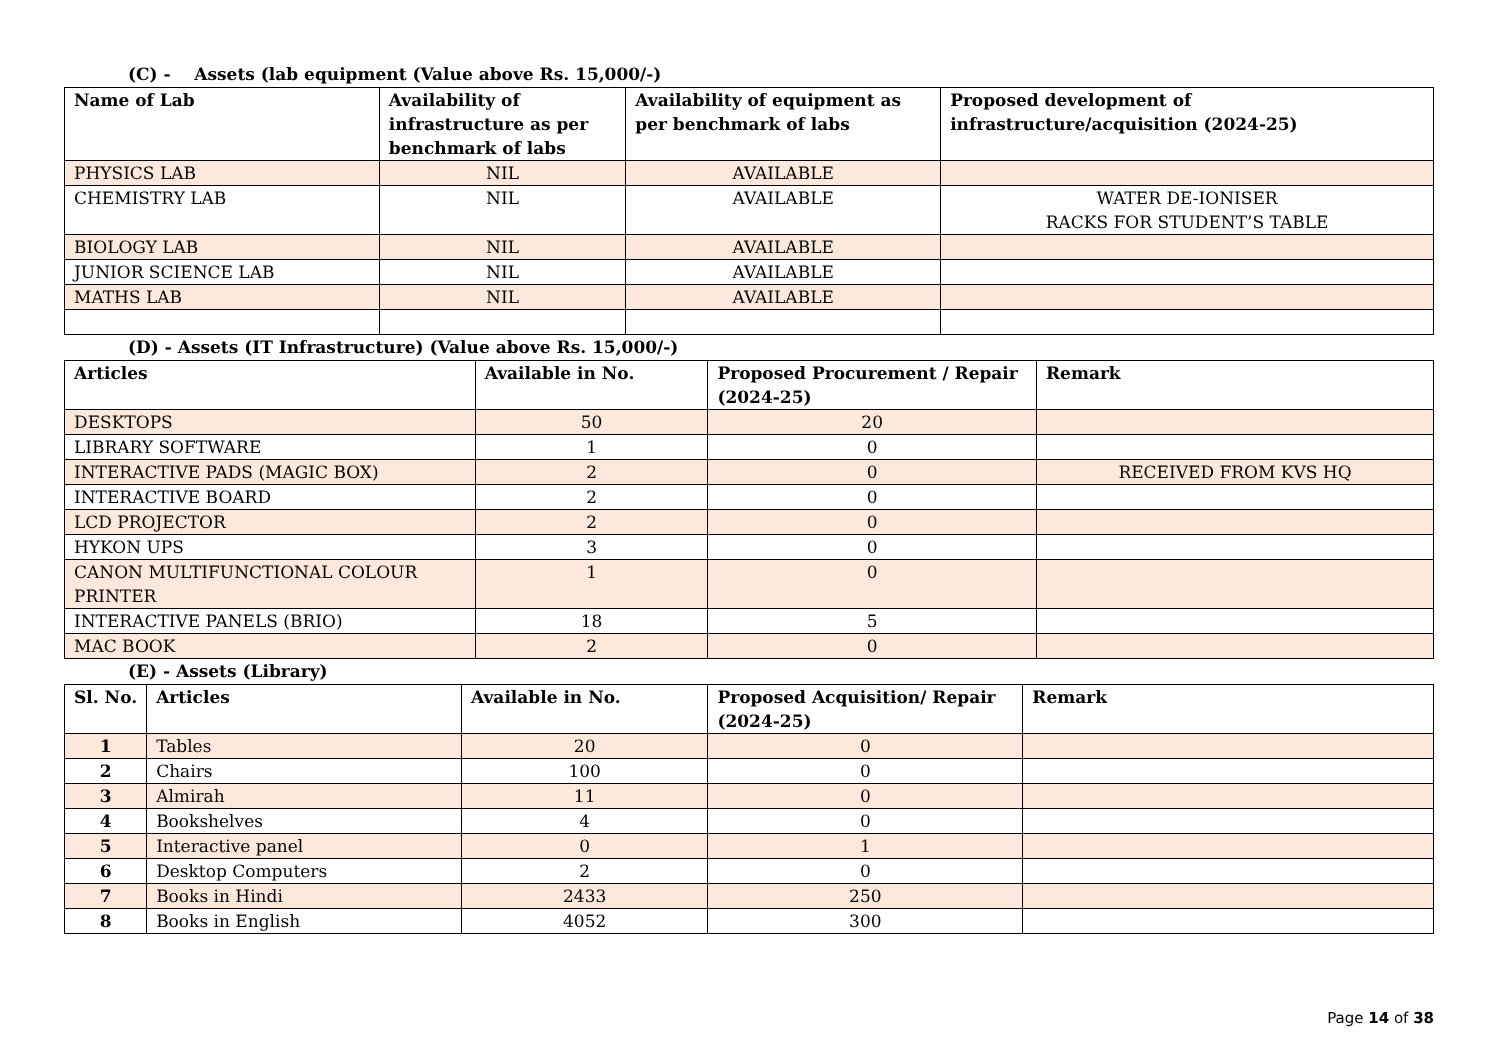(C) - Assets (lab equipment (Value above Rs. 15,000/-)
| Name of Lab | Availability of infrastructure as per benchmark of labs | Availability of equipment as per benchmark of labs | Proposed development of infrastructure/acquisition (2024-25) |
| --- | --- | --- | --- |
| PHYSICS LAB | NIL | AVAILABLE | |
| CHEMISTRY LAB | NIL | AVAILABLE | WATER DE-IONISER RACKS FOR STUDENT’S TABLE |
| BIOLOGY LAB | NIL | AVAILABLE | |
| JUNIOR SCIENCE LAB | NIL | AVAILABLE | |
| MATHS LAB | NIL | AVAILABLE | |
(D) - Assets (IT Infrastructure) (Value above Rs. 15,000/-)
| Articles | Available in No. | Proposed Procurement / Repair (2024-25) | Remark |
| --- | --- | --- | --- |
| DESKTOPS | 50 | 20 | |
| LIBRARY SOFTWARE | 1 | 0 | |
| INTERACTIVE PADS (MAGIC BOX) | 2 | 0 | RECEIVED FROM KVS HQ |
| INTERACTIVE BOARD | 2 | 0 | |
| LCD PROJECTOR | 2 | 0 | |
| HYKON UPS | 3 | 0 | |
| CANON MULTIFUNCTIONAL COLOUR PRINTER | 1 | 0 | |
| INTERACTIVE PANELS (BRIO) | 18 | 5 | |
| MAC BOOK | 2 | 0 | |
(E) - Assets (Library)
| Sl. No. | Articles | Available in No. | Proposed Acquisition/ Repair (2024-25) | Remark |
| --- | --- | --- | --- | --- |
| 1 | Tables | 20 | 0 | |
| 2 | Chairs | 100 | 0 | |
| 3 | Almirah | 11 | 0 | |
| 4 | Bookshelves | 4 | 0 | |
| 5 | Interactive panel | 0 | 1 | |
| 6 | Desktop Computers | 2 | 0 | |
| 7 | Books in Hindi | 2433 | 250 | |
| 8 | Books in English | 4052 | 300 | |
Page 14 of 38